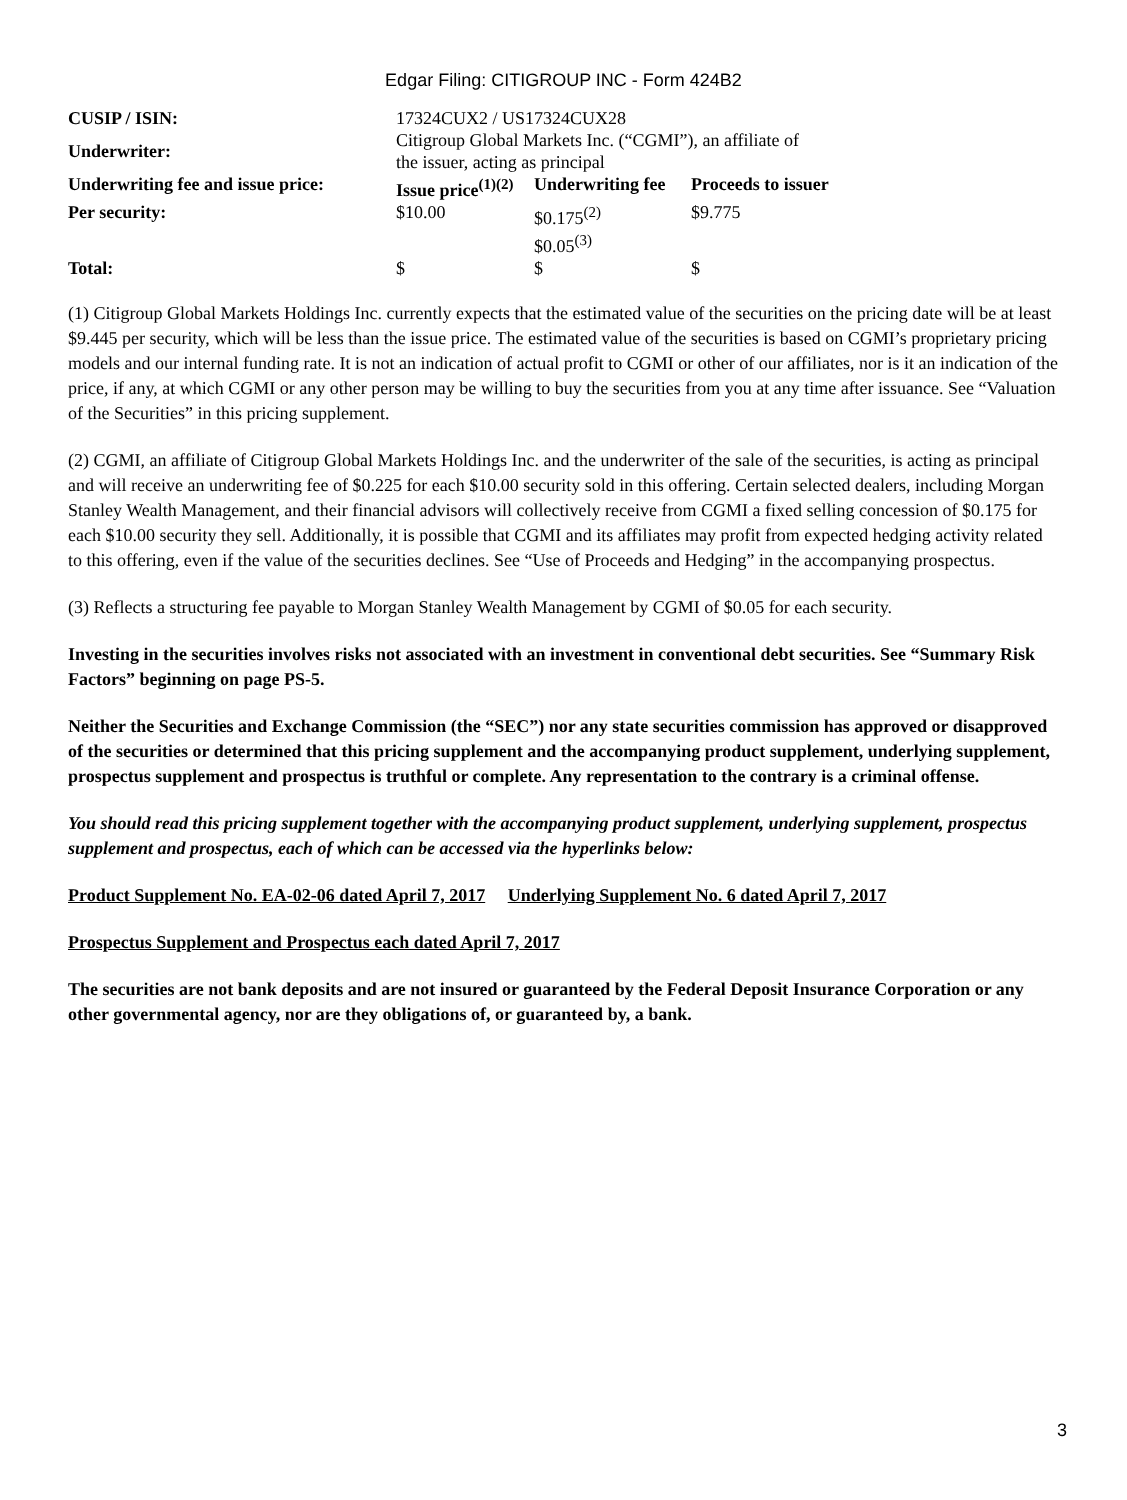Edgar Filing: CITIGROUP INC - Form 424B2
| CUSIP / ISIN: | 17324CUX2 / US17324CUX28 | | |
| Underwriter: | Citigroup Global Markets Inc. (“CGMI”), an affiliate of the issuer, acting as principal | | |
| Underwriting fee and issue price: | Issue price<sup>(1)(2)</sup> | Underwriting fee | Proceeds to issuer |
| Per security: | $10.00 | $0.175<sup>(2)</sup> $0.05<sup>(3)</sup> | $9.775 |
| Total: | $ | $ | $ |
(1) Citigroup Global Markets Holdings Inc. currently expects that the estimated value of the securities on the pricing date will be at least $9.445 per security, which will be less than the issue price. The estimated value of the securities is based on CGMI’s proprietary pricing models and our internal funding rate. It is not an indication of actual profit to CGMI or other of our affiliates, nor is it an indication of the price, if any, at which CGMI or any other person may be willing to buy the securities from you at any time after issuance. See “Valuation of the Securities” in this pricing supplement.
(2) CGMI, an affiliate of Citigroup Global Markets Holdings Inc. and the underwriter of the sale of the securities, is acting as principal and will receive an underwriting fee of $0.225 for each $10.00 security sold in this offering. Certain selected dealers, including Morgan Stanley Wealth Management, and their financial advisors will collectively receive from CGMI a fixed selling concession of $0.175 for each $10.00 security they sell. Additionally, it is possible that CGMI and its affiliates may profit from expected hedging activity related to this offering, even if the value of the securities declines. See “Use of Proceeds and Hedging” in the accompanying prospectus.
(3) Reflects a structuring fee payable to Morgan Stanley Wealth Management by CGMI of $0.05 for each security.
Investing in the securities involves risks not associated with an investment in conventional debt securities. See “Summary Risk Factors” beginning on page PS-5.
Neither the Securities and Exchange Commission (the “SEC”) nor any state securities commission has approved or disapproved of the securities or determined that this pricing supplement and the accompanying product supplement, underlying supplement, prospectus supplement and prospectus is truthful or complete. Any representation to the contrary is a criminal offense.
You should read this pricing supplement together with the accompanying product supplement, underlying supplement, prospectus supplement and prospectus, each of which can be accessed via the hyperlinks below:
Product Supplement No. EA-02-06 dated April 7, 2017 Underlying Supplement No. 6 dated April 7, 2017
Prospectus Supplement and Prospectus each dated April 7, 2017
The securities are not bank deposits and are not insured or guaranteed by the Federal Deposit Insurance Corporation or any other governmental agency, nor are they obligations of, or guaranteed by, a bank.
3